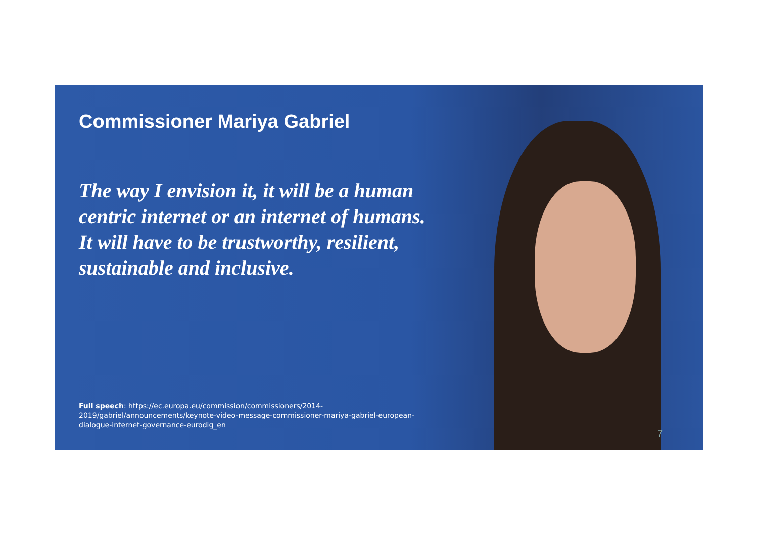Commissioner Mariya Gabriel
The way I envision it, it will be a human centric internet or an internet of humans. It will have to be trustworthy, resilient, sustainable and inclusive.
Full speech: https://ec.europa.eu/commission/commissioners/2014-2019/gabriel/announcements/keynote-video-message-commissioner-mariya-gabriel-european-dialogue-internet-governance-eurodig_en
7